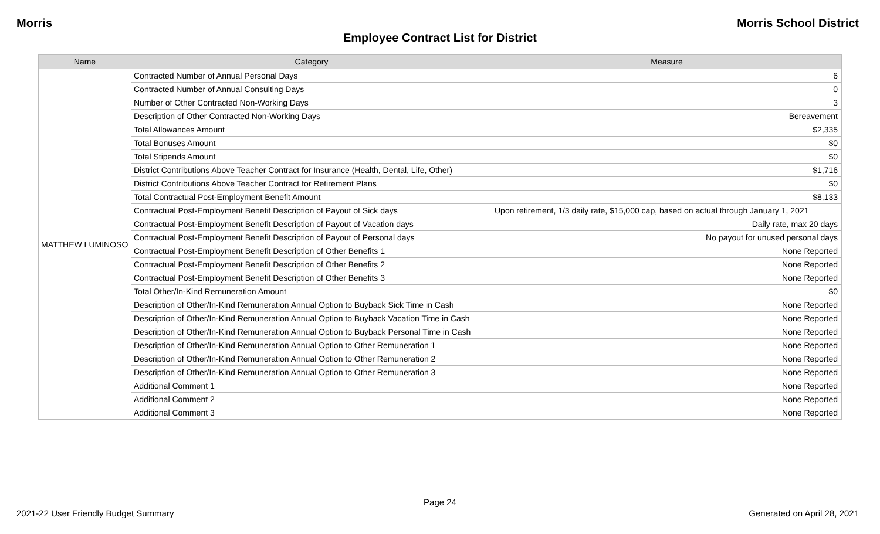Morris Morris School District
Employee Contract List for District
| Name | Category | Measure |
| --- | --- | --- |
| MATTHEW LUMINOSO | Contracted Number of Annual Personal Days | 6 |
| | Contracted Number of Annual Consulting Days | 0 |
| | Number of Other Contracted Non-Working Days | 3 |
| | Description of Other Contracted Non-Working Days | Bereavement |
| | Total Allowances Amount | $2,335 |
| | Total Bonuses Amount | $0 |
| | Total Stipends Amount | $0 |
| | District Contributions Above Teacher Contract for Insurance (Health, Dental, Life, Other) | $1,716 |
| | District Contributions Above Teacher Contract for Retirement Plans | $0 |
| | Total Contractual Post-Employment Benefit Amount | $8,133 |
| | Contractual Post-Employment Benefit Description of Payout of Sick days | Upon retirement, 1/3 daily rate, $15,000 cap, based on actual through January 1, 2021 |
| | Contractual Post-Employment Benefit Description of Payout of Vacation days | Daily rate, max 20 days |
| | Contractual Post-Employment Benefit Description of Payout of Personal days | No payout for unused personal days |
| | Contractual Post-Employment Benefit Description of Other Benefits 1 | None Reported |
| | Contractual Post-Employment Benefit Description of Other Benefits 2 | None Reported |
| | Contractual Post-Employment Benefit Description of Other Benefits 3 | None Reported |
| | Total Other/In-Kind Remuneration Amount | $0 |
| | Description of Other/In-Kind Remuneration Annual Option to Buyback Sick Time in Cash | None Reported |
| | Description of Other/In-Kind Remuneration Annual Option to Buyback Vacation Time in Cash | None Reported |
| | Description of Other/In-Kind Remuneration Annual Option to Buyback Personal Time in Cash | None Reported |
| | Description of Other/In-Kind Remuneration Annual Option to Other Remuneration 1 | None Reported |
| | Description of Other/In-Kind Remuneration Annual Option to Other Remuneration 2 | None Reported |
| | Description of Other/In-Kind Remuneration Annual Option to Other Remuneration 3 | None Reported |
| | Additional Comment 1 | None Reported |
| | Additional Comment 2 | None Reported |
| | Additional Comment 3 | None Reported |
Page 24
2021-22 User Friendly Budget Summary Generated on April 28, 2021